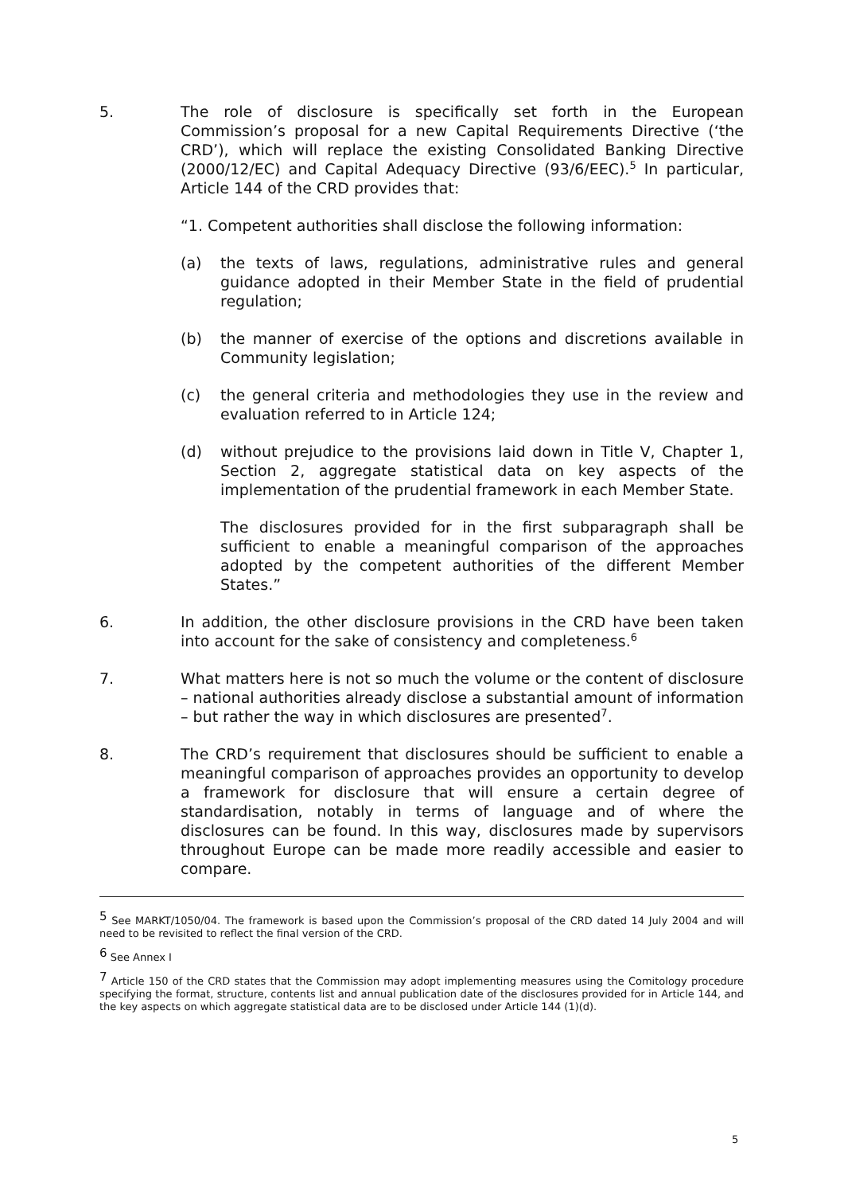5. The role of disclosure is specifically set forth in the European Commission’s proposal for a new Capital Requirements Directive (‘the CRD’), which will replace the existing Consolidated Banking Directive (2000/12/EC) and Capital Adequacy Directive (93/6/EEC).<sup>5</sup> In particular, Article 144 of the CRD provides that:
“1. Competent authorities shall disclose the following information:
(a) the texts of laws, regulations, administrative rules and general guidance adopted in their Member State in the field of prudential regulation;
(b) the manner of exercise of the options and discretions available in Community legislation;
(c) the general criteria and methodologies they use in the review and evaluation referred to in Article 124;
(d) without prejudice to the provisions laid down in Title V, Chapter 1, Section 2, aggregate statistical data on key aspects of the implementation of the prudential framework in each Member State.
The disclosures provided for in the first subparagraph shall be sufficient to enable a meaningful comparison of the approaches adopted by the competent authorities of the different Member States.”
6. In addition, the other disclosure provisions in the CRD have been taken into account for the sake of consistency and completeness.<sup>6</sup>
7. What matters here is not so much the volume or the content of disclosure – national authorities already disclose a substantial amount of information – but rather the way in which disclosures are presented<sup>7</sup>.
8. The CRD’s requirement that disclosures should be sufficient to enable a meaningful comparison of approaches provides an opportunity to develop a framework for disclosure that will ensure a certain degree of standardisation, notably in terms of language and of where the disclosures can be found. In this way, disclosures made by supervisors throughout Europe can be made more readily accessible and easier to compare.
<sup>5</sup> See MARKT/1050/04. The framework is based upon the Commission’s proposal of the CRD dated 14 July 2004 and will need to be revisited to reflect the final version of the CRD.
<sup>6</sup> See Annex I
<sup>7</sup> Article 150 of the CRD states that the Commission may adopt implementing measures using the Comitology procedure specifying the format, structure, contents list and annual publication date of the disclosures provided for in Article 144, and the key aspects on which aggregate statistical data are to be disclosed under Article 144 (1)(d).
5